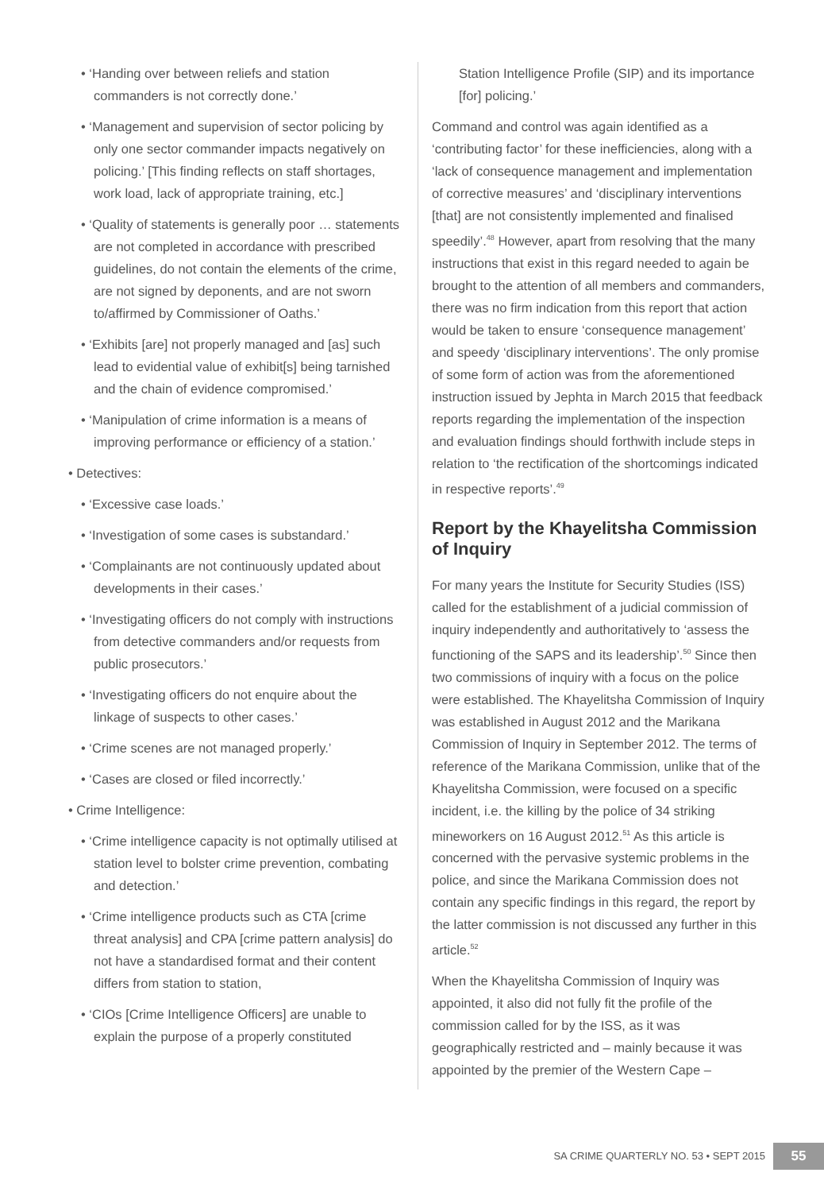• ‘Handing over between reliefs and station commanders is not correctly done.’
• ‘Management and supervision of sector policing by only one sector commander impacts negatively on policing.’ [This finding reflects on staff shortages, work load, lack of appropriate training, etc.]
• ‘Quality of statements is generally poor … statements are not completed in accordance with prescribed guidelines, do not contain the elements of the crime, are not signed by deponents, and are not sworn to/affirmed by Commissioner of Oaths.’
• ‘Exhibits [are] not properly managed and [as] such lead to evidential value of exhibit[s] being tarnished and the chain of evidence compromised.’
• ‘Manipulation of crime information is a means of improving performance or efficiency of a station.’
• Detectives:
• ‘Excessive case loads.’
• ‘Investigation of some cases is substandard.’
• ‘Complainants are not continuously updated about developments in their cases.’
• ‘Investigating officers do not comply with instructions from detective commanders and/or requests from public prosecutors.’
• ‘Investigating officers do not enquire about the linkage of suspects to other cases.’
• ‘Crime scenes are not managed properly.’
• ‘Cases are closed or filed incorrectly.’
• Crime Intelligence:
• ‘Crime intelligence capacity is not optimally utilised at station level to bolster crime prevention, combating and detection.’
• ‘Crime intelligence products such as CTA [crime threat analysis] and CPA [crime pattern analysis] do not have a standardised format and their content differs from station to station,
• ‘CIOs [Crime Intelligence Officers] are unable to explain the purpose of a properly constituted
Station Intelligence Profile (SIP) and its importance [for] policing.’
Command and control was again identified as a ‘contributing factor’ for these inefficiencies, along with a ‘lack of consequence management and implementation of corrective measures’ and ‘disciplinary interventions [that] are not consistently implemented and finalised speedily’.<sup>48</sup> However, apart from resolving that the many instructions that exist in this regard needed to again be brought to the attention of all members and commanders, there was no firm indication from this report that action would be taken to ensure ‘consequence management’ and speedy ‘disciplinary interventions’. The only promise of some form of action was from the aforementioned instruction issued by Jephta in March 2015 that feedback reports regarding the implementation of the inspection and evaluation findings should forthwith include steps in relation to ‘the rectification of the shortcomings indicated in respective reports’.<sup>49</sup>
Report by the Khayelitsha Commission of Inquiry
For many years the Institute for Security Studies (ISS) called for the establishment of a judicial commission of inquiry independently and authoritatively to ‘assess the functioning of the SAPS and its leadership’.<sup>50</sup> Since then two commissions of inquiry with a focus on the police were established. The Khayelitsha Commission of Inquiry was established in August 2012 and the Marikana Commission of Inquiry in September 2012. The terms of reference of the Marikana Commission, unlike that of the Khayelitsha Commission, were focused on a specific incident, i.e. the killing by the police of 34 striking mineworkers on 16 August 2012.<sup>51</sup> As this article is concerned with the pervasive systemic problems in the police, and since the Marikana Commission does not contain any specific findings in this regard, the report by the latter commission is not discussed any further in this article.<sup>52</sup>
When the Khayelitsha Commission of Inquiry was appointed, it also did not fully fit the profile of the commission called for by the ISS, as it was geographically restricted and – mainly because it was appointed by the premier of the Western Cape –
SA CRIME QUARTERLY NO. 53 • SEPT 2015 55